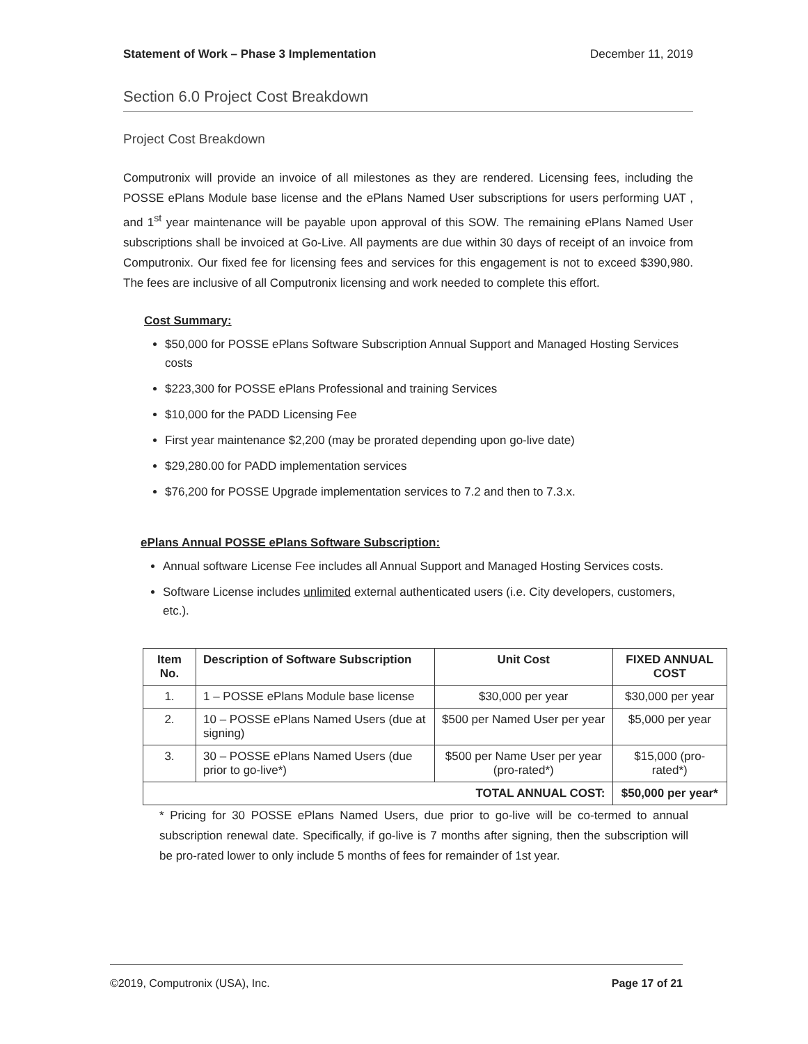Statement of Work – Phase 3 Implementation December 11, 2019
Section 6.0 Project Cost Breakdown
Project Cost Breakdown
Computronix will provide an invoice of all milestones as they are rendered. Licensing fees, including the POSSE ePlans Module base license and the ePlans Named User subscriptions for users performing UAT , and 1<sup>st</sup> year maintenance will be payable upon approval of this SOW. The remaining ePlans Named User subscriptions shall be invoiced at Go-Live. All payments are due within 30 days of receipt of an invoice from Computronix. Our fixed fee for licensing fees and services for this engagement is not to exceed $390,980. The fees are inclusive of all Computronix licensing and work needed to complete this effort.
Cost Summary:
$50,000 for POSSE ePlans Software Subscription Annual Support and Managed Hosting Services costs
$223,300 for POSSE ePlans Professional and training Services
$10,000 for the PADD Licensing Fee
First year maintenance $2,200 (may be prorated depending upon go-live date)
$29,280.00 for PADD implementation services
$76,200 for POSSE Upgrade implementation services to 7.2 and then to 7.3.x.
ePlans Annual POSSE ePlans Software Subscription:
Annual software License Fee includes all Annual Support and Managed Hosting Services costs.
Software License includes unlimited external authenticated users (i.e. City developers, customers, etc.).
| Item No. | Description of Software Subscription | Unit Cost | FIXED ANNUAL COST |
| --- | --- | --- | --- |
| 1. | 1 – POSSE ePlans Module base license | $30,000 per year | $30,000 per year |
| 2. | 10 – POSSE ePlans Named Users (due at signing) | $500 per Named User per year | $5,000 per year |
| 3. | 30 – POSSE ePlans Named Users (due prior to go-live*) | $500 per Name User per year (pro-rated*) | $15,000 (pro-rated*) |
| TOTAL ANNUAL COST: | | | $50,000 per year* |
* Pricing for 30 POSSE ePlans Named Users, due prior to go-live will be co-termed to annual subscription renewal date. Specifically, if go-live is 7 months after signing, then the subscription will be pro-rated lower to only include 5 months of fees for remainder of 1st year.
©2019, Computronix (USA), Inc. Page 17 of 21